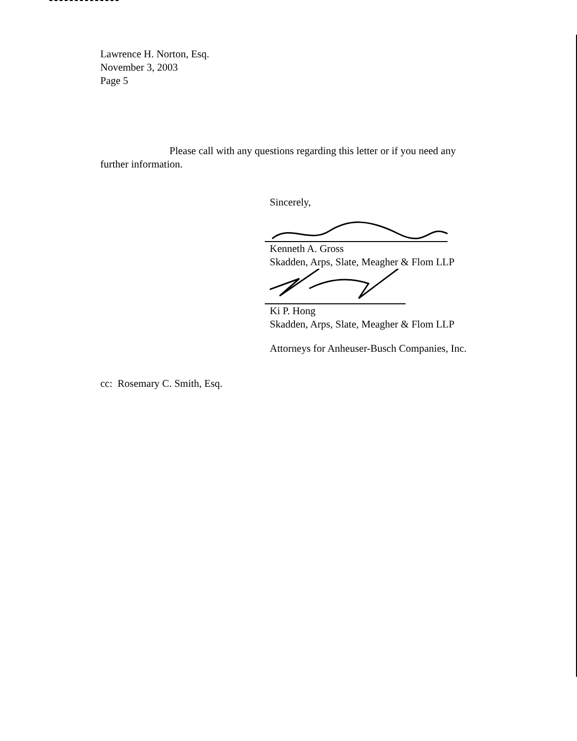Lawrence H. Norton, Esq.
November 3, 2003
Page 5
Please call with any questions regarding this letter or if you need any
further information.
Sincerely,
Kenneth A. Gross
Skadden, Arps, Slate, Meagher & Flom LLP
Ki P. Hong
Skadden, Arps, Slate, Meagher & Flom LLP
Attorneys for Anheuser-Busch Companies, Inc.
cc: Rosemary C. Smith, Esq.